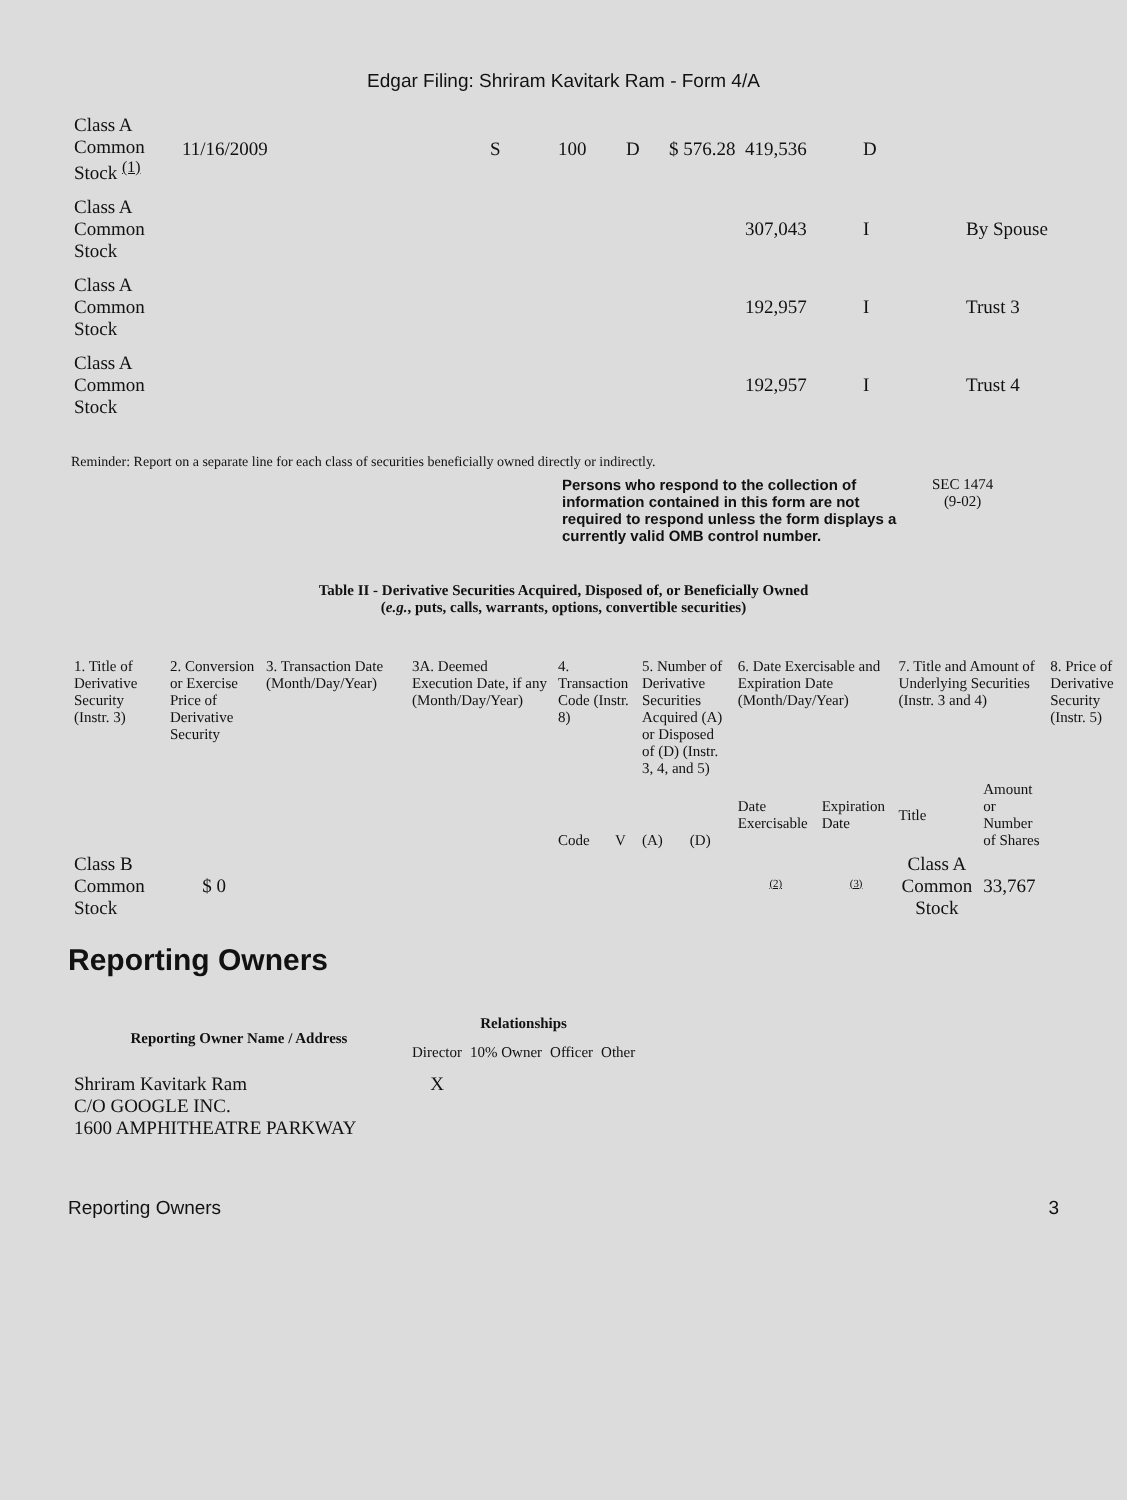Edgar Filing: Shriram Kavitark Ram - Form 4/A
| Class A Common Stock <sup>(1)</sup> | 11/16/2009 | S | 100 | D | $ 576.28 | 419,536 | D | |
| Class A Common Stock | | | | | | 307,043 | I | By Spouse |
| Class A Common Stock | | | | | | 192,957 | I | Trust 3 |
| Class A Common Stock | | | | | | 192,957 | I | Trust 4 |
Reminder: Report on a separate line for each class of securities beneficially owned directly or indirectly.
Persons who respond to the collection of information contained in this form are not required to respond unless the form displays a currently valid OMB control number.
SEC 1474
(9-02)
Table II - Derivative Securities Acquired, Disposed of, or Beneficially Owned
(e.g., puts, calls, warrants, options, convertible securities)
| 1. Title of Derivative Security (Instr. 3) | 2. Conversion or Exercise Price of Derivative Security | 3. Transaction Date (Month/Day/Year) | 3A. Deemed Execution Date, if any (Month/Day/Year) | 4. Transaction Code (Instr. 8) | | 5. Number of Derivative Securities Acquired (A) or Disposed of (D) (Instr. 3, 4, and 5) | | 6. Date Exercisable and Expiration Date (Month/Day/Year) | | 7. Title and Amount of Underlying Securities (Instr. 3 and 4) | | 8. Price of Derivative Security (Instr. 5) |
| | | | | Code | V | (A) | (D) | Date Exercisable | Expiration Date | Title | Amount or Number of Shares | |
| Class B Common Stock | $ 0 | | | | | | | <sup>(2)</sup> | <sup>(3)</sup> | Class A Common Stock | 33,767 | |
Reporting Owners
| Reporting Owner Name / Address | Relationships | | | |
| --- | --- | --- | --- | --- |
| | Director | 10% Owner | Officer | Other |
| Shriram Kavitark Ram C/O GOOGLE INC. 1600 AMPHITHEATRE PARKWAY | X | | | |
Reporting Owners 3